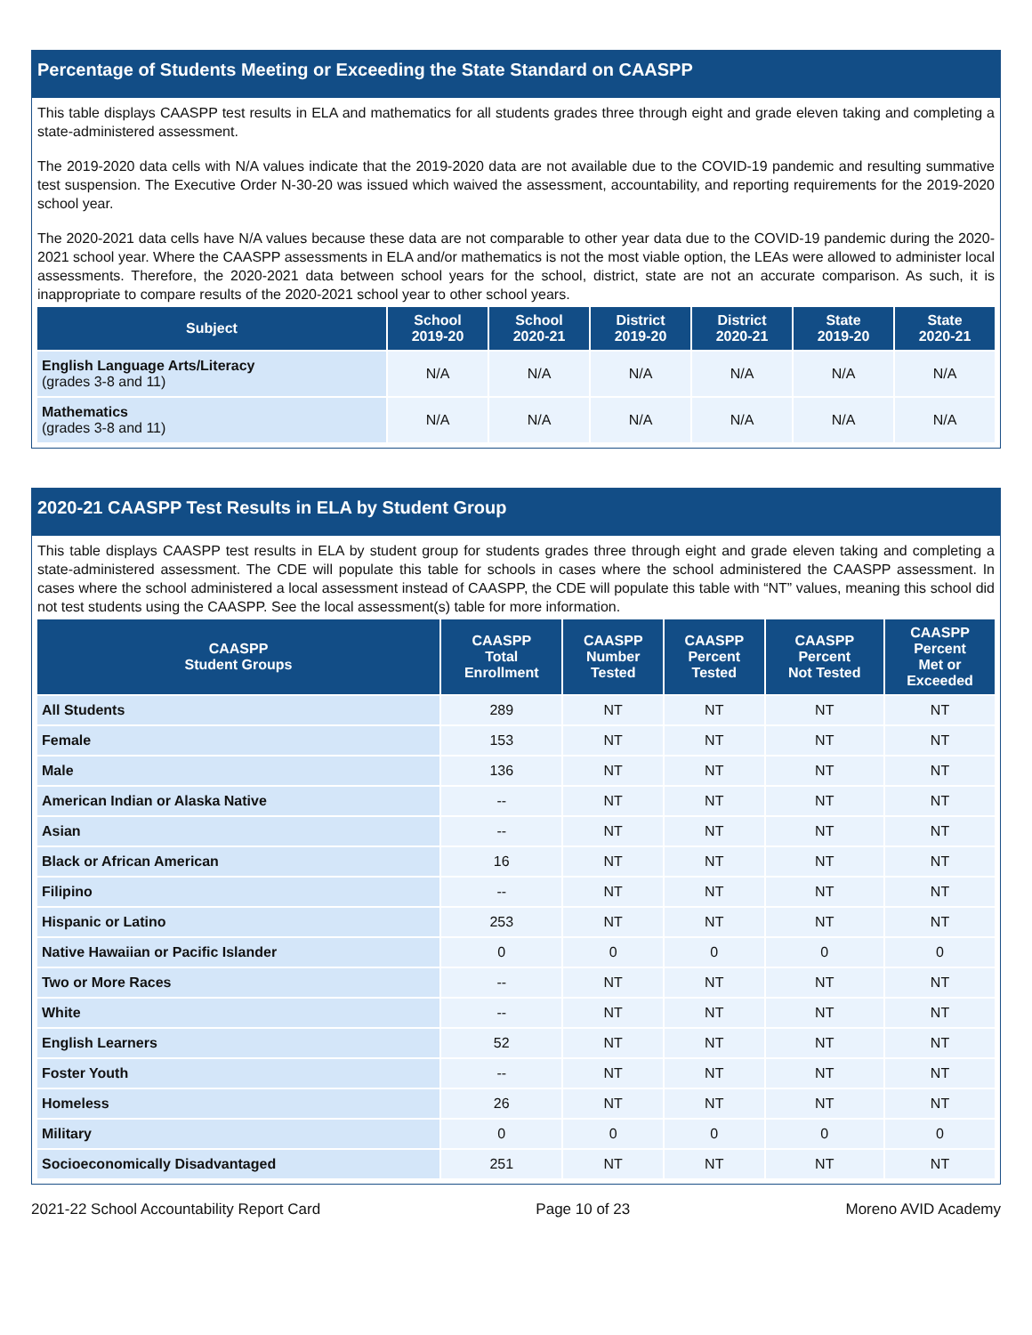Percentage of Students Meeting or Exceeding the State Standard on CAASPP
This table displays CAASPP test results in ELA and mathematics for all students grades three through eight and grade eleven taking and completing a state-administered assessment.
The 2019-2020 data cells with N/A values indicate that the 2019-2020 data are not available due to the COVID-19 pandemic and resulting summative test suspension. The Executive Order N-30-20 was issued which waived the assessment, accountability, and reporting requirements for the 2019-2020 school year.
The 2020-2021 data cells have N/A values because these data are not comparable to other year data due to the COVID-19 pandemic during the 2020-2021 school year. Where the CAASPP assessments in ELA and/or mathematics is not the most viable option, the LEAs were allowed to administer local assessments. Therefore, the 2020-2021 data between school years for the school, district, state are not an accurate comparison. As such, it is inappropriate to compare results of the 2020-2021 school year to other school years.
| Subject | School 2019-20 | School 2020-21 | District 2019-20 | District 2020-21 | State 2019-20 | State 2020-21 |
| --- | --- | --- | --- | --- | --- | --- |
| English Language Arts/Literacy (grades 3-8 and 11) | N/A | N/A | N/A | N/A | N/A | N/A |
| Mathematics (grades 3-8 and 11) | N/A | N/A | N/A | N/A | N/A | N/A |
2020-21 CAASPP Test Results in ELA by Student Group
This table displays CAASPP test results in ELA by student group for students grades three through eight and grade eleven taking and completing a state-administered assessment. The CDE will populate this table for schools in cases where the school administered the CAASPP assessment. In cases where the school administered a local assessment instead of CAASPP, the CDE will populate this table with “NT” values, meaning this school did not test students using the CAASPP. See the local assessment(s) table for more information.
| CAASPP Student Groups | CAASPP Total Enrollment | CAASPP Number Tested | CAASPP Percent Tested | CAASPP Percent Not Tested | CAASPP Percent Met or Exceeded |
| --- | --- | --- | --- | --- | --- |
| All Students | 289 | NT | NT | NT | NT |
| Female | 153 | NT | NT | NT | NT |
| Male | 136 | NT | NT | NT | NT |
| American Indian or Alaska Native | -- | NT | NT | NT | NT |
| Asian | -- | NT | NT | NT | NT |
| Black or African American | 16 | NT | NT | NT | NT |
| Filipino | -- | NT | NT | NT | NT |
| Hispanic or Latino | 253 | NT | NT | NT | NT |
| Native Hawaiian or Pacific Islander | 0 | 0 | 0 | 0 | 0 |
| Two or More Races | -- | NT | NT | NT | NT |
| White | -- | NT | NT | NT | NT |
| English Learners | 52 | NT | NT | NT | NT |
| Foster Youth | -- | NT | NT | NT | NT |
| Homeless | 26 | NT | NT | NT | NT |
| Military | 0 | 0 | 0 | 0 | 0 |
| Socioeconomically Disadvantaged | 251 | NT | NT | NT | NT |
2021-22 School Accountability Report Card Page 10 of 23 Moreno AVID Academy